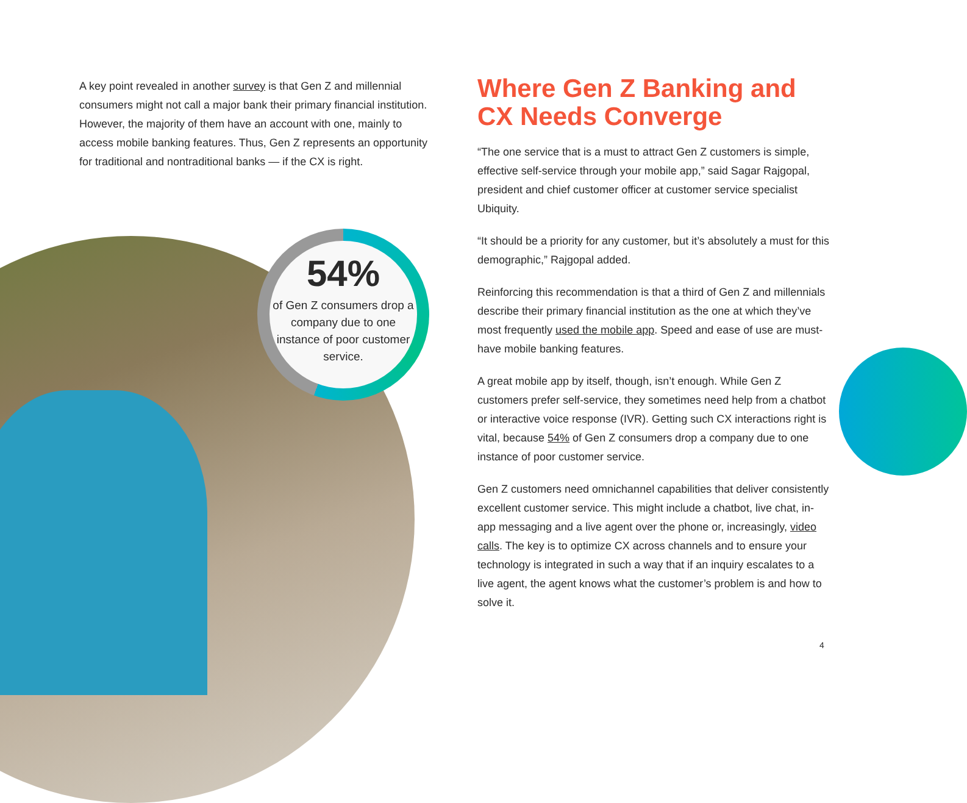A key point revealed in another survey is that Gen Z and millennial consumers might not call a major bank their primary financial institution. However, the majority of them have an account with one, mainly to access mobile banking features. Thus, Gen Z represents an opportunity for traditional and nontraditional banks — if the CX is right.
54%
of Gen Z consumers drop a company due to one instance of poor customer service.
Where Gen Z Banking and CX Needs Converge
“The one service that is a must to attract Gen Z customers is simple, effective self-service through your mobile app,” said Sagar Rajgopal, president and chief customer officer at customer service specialist Ubiquity.
“It should be a priority for any customer, but it’s absolutely a must for this demographic,” Rajgopal added.
Reinforcing this recommendation is that a third of Gen Z and millennials describe their primary financial institution as the one at which they’ve most frequently used the mobile app. Speed and ease of use are must-have mobile banking features.
A great mobile app by itself, though, isn’t enough. While Gen Z customers prefer self-service, they sometimes need help from a chatbot or interactive voice response (IVR). Getting such CX interactions right is vital, because 54% of Gen Z consumers drop a company due to one instance of poor customer service.
Gen Z customers need omnichannel capabilities that deliver consistently excellent customer service. This might include a chatbot, live chat, in-app messaging and a live agent over the phone or, increasingly, video calls. The key is to optimize CX across channels and to ensure your technology is integrated in such a way that if an inquiry escalates to a live agent, the agent knows what the customer’s problem is and how to solve it.
4